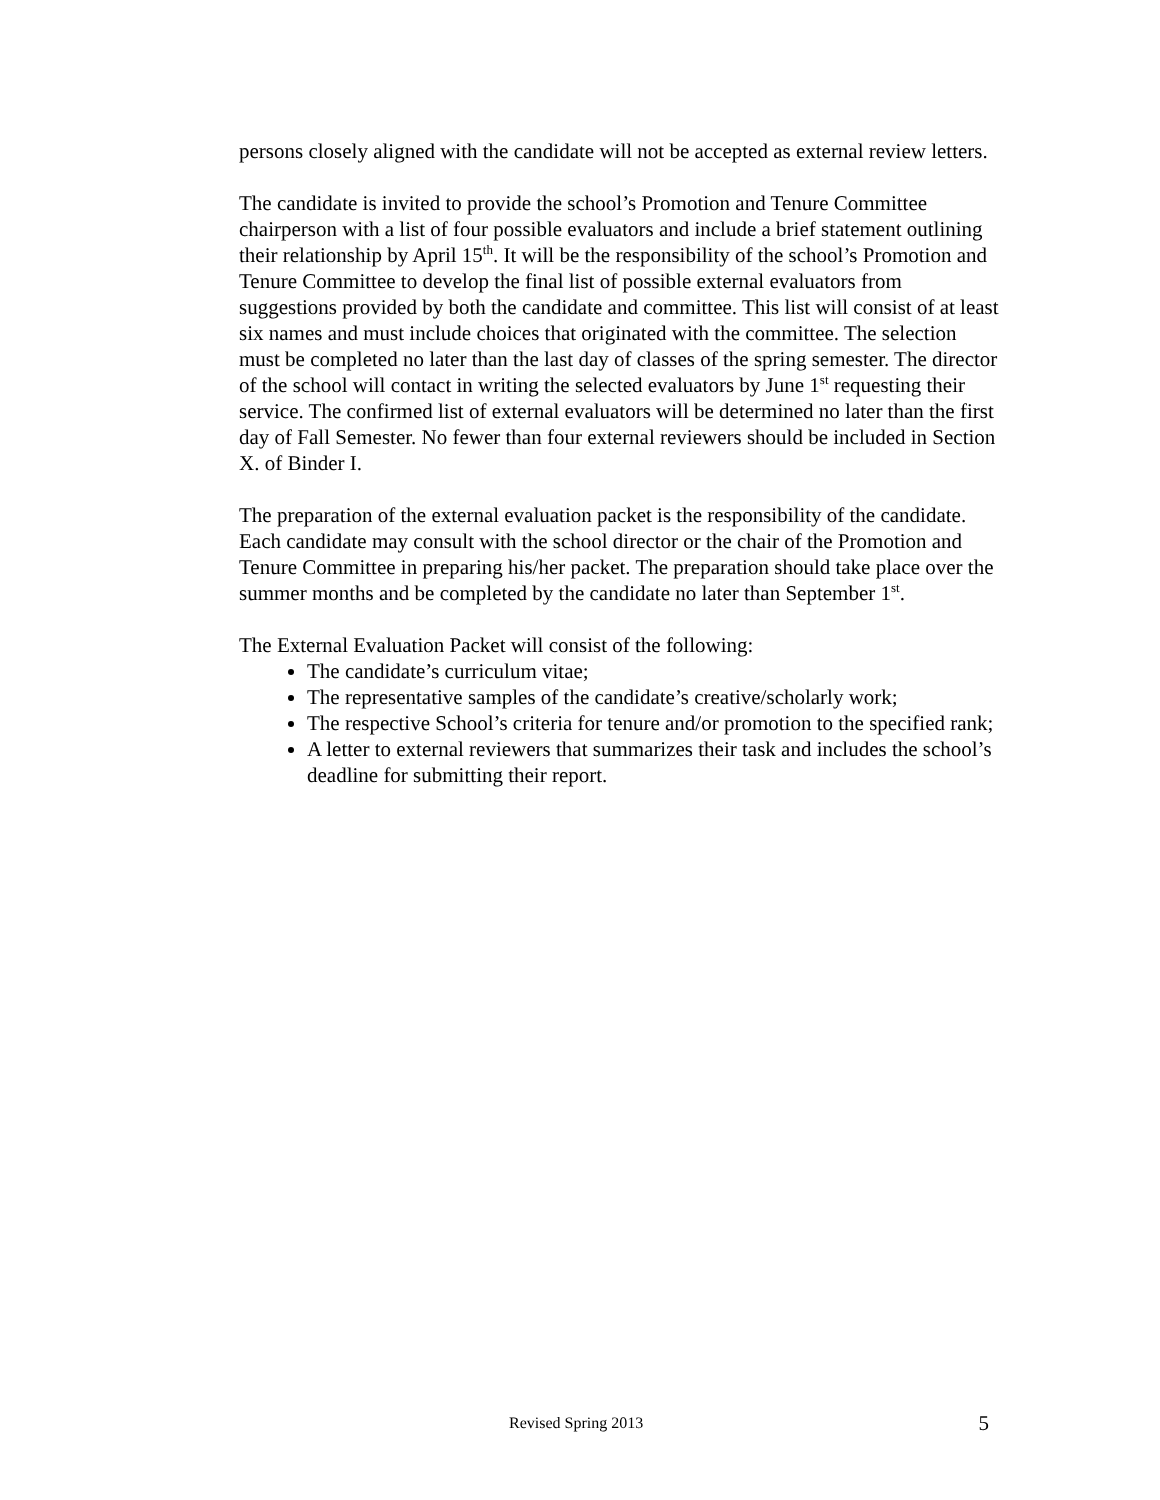persons closely aligned with the candidate will not be accepted as external review letters.
The candidate is invited to provide the school’s Promotion and Tenure Committee chairperson with a list of four possible evaluators and include a brief statement outlining their relationship by April 15<sup>th</sup>. It will be the responsibility of the school’s Promotion and Tenure Committee to develop the final list of possible external evaluators from suggestions provided by both the candidate and committee. This list will consist of at least six names and must include choices that originated with the committee. The selection must be completed no later than the last day of classes of the spring semester. The director of the school will contact in writing the selected evaluators by June 1<sup>st</sup> requesting their service. The confirmed list of external evaluators will be determined no later than the first day of Fall Semester. No fewer than four external reviewers should be included in Section X. of Binder I.
The preparation of the external evaluation packet is the responsibility of the candidate. Each candidate may consult with the school director or the chair of the Promotion and Tenure Committee in preparing his/her packet. The preparation should take place over the summer months and be completed by the candidate no later than September 1<sup>st</sup>.
The External Evaluation Packet will consist of the following:
The candidate’s curriculum vitae;
The representative samples of the candidate’s creative/scholarly work;
The respective School’s criteria for tenure and/or promotion to the specified rank;
A letter to external reviewers that summarizes their task and includes the school’s deadline for submitting their report.
Revised Spring 2013 5